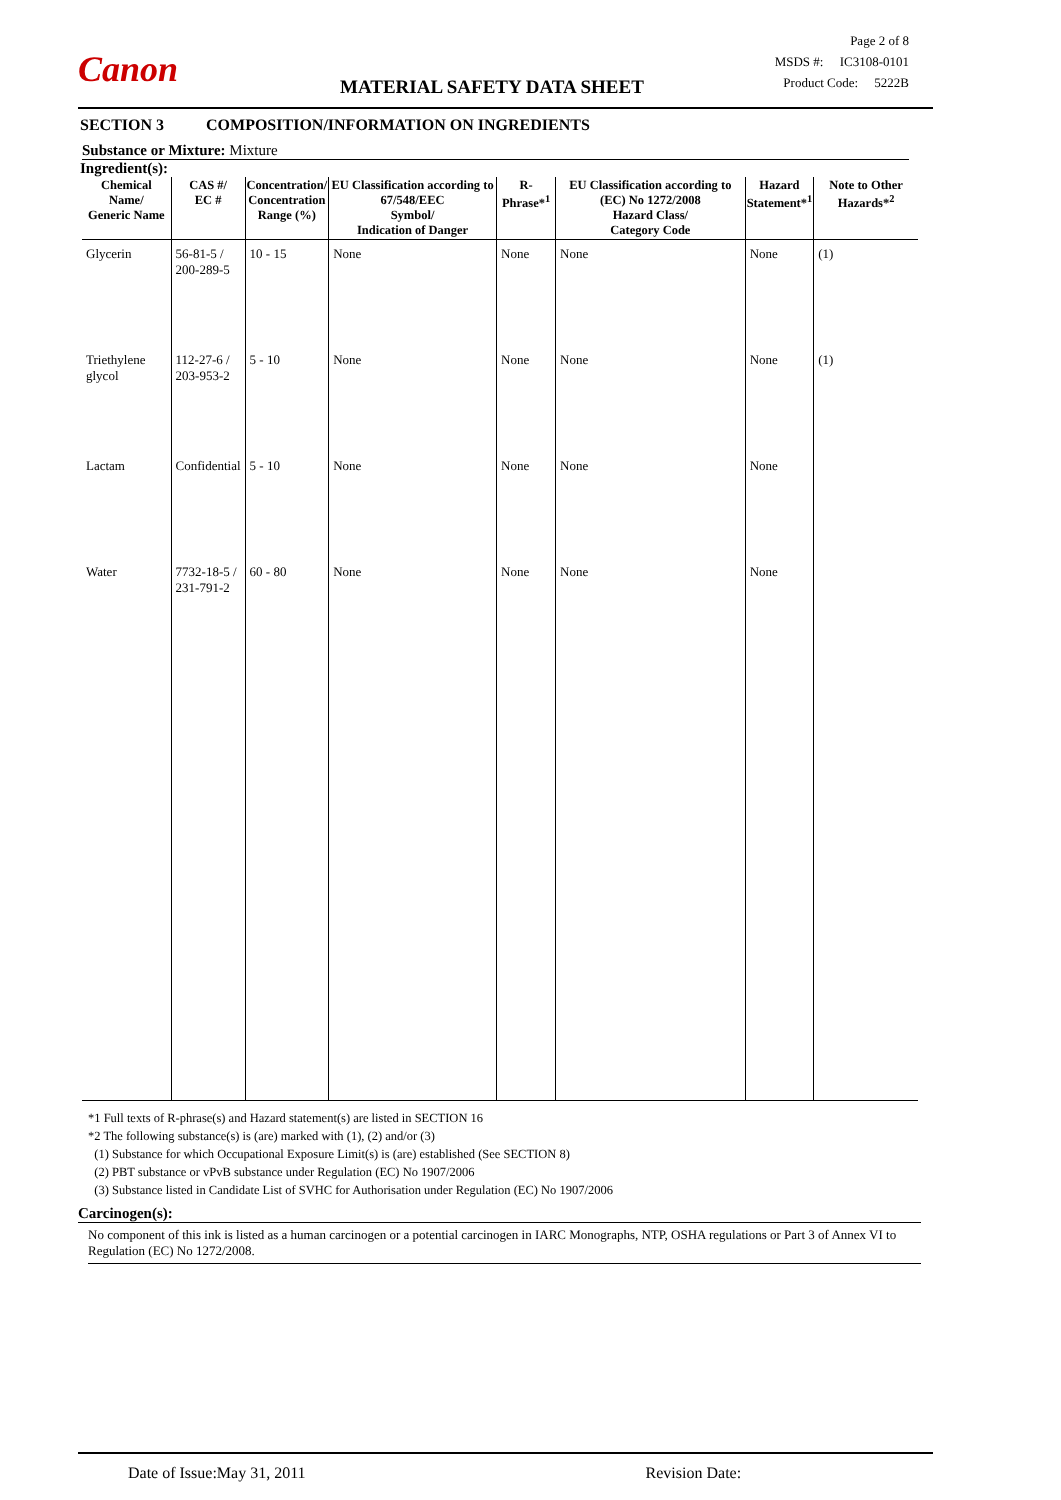Canon
Page 2 of 8
MSDS #: IC3108-0101
Product Code: 5222B
MATERIAL SAFETY DATA SHEET
SECTION 3 COMPOSITION/INFORMATION ON INGREDIENTS
Substance or Mixture: Mixture
Ingredient(s):
| Chemical Name/ Generic Name | CAS #/ EC # | Concentration/ Concentration Range (%) | EU Classification according to 67/548/EEC Symbol/ Indication of Danger | R-Phrase*<sup>1</sup> | EU Classification according to (EC) No 1272/2008 Hazard Class/ Category Code | Hazard Statement*<sup>1</sup> | Note to Other Hazards*<sup>2</sup> |
| --- | --- | --- | --- | --- | --- | --- | --- |
| Glycerin | 56-81-5 / 200-289-5 | 10 - 15 | None | None | None | None | (1) |
| Triethylene glycol | 112-27-6 / 203-953-2 | 5 - 10 | None | None | None | None | (1) |
| Lactam | Confidential | 5 - 10 | None | None | None | None | |
| Water | 7732-18-5 / 231-791-2 | 60 - 80 | None | None | None | None | |
*1 Full texts of R-phrase(s) and Hazard statement(s) are listed in SECTION 16
*2 The following substance(s) is (are) marked with (1), (2) and/or (3)
(1) Substance for which Occupational Exposure Limit(s) is (are) established (See SECTION 8)
(2) PBT substance or vPvB substance under Regulation (EC) No 1907/2006
(3) Substance listed in Candidate List of SVHC for Authorisation under Regulation (EC) No 1907/2006
Carcinogen(s):
No component of this ink is listed as a human carcinogen or a potential carcinogen in IARC Monographs, NTP, OSHA regulations or Part 3 of Annex VI to Regulation (EC) No 1272/2008.
Date of Issue:May 31, 2011 Revision Date: